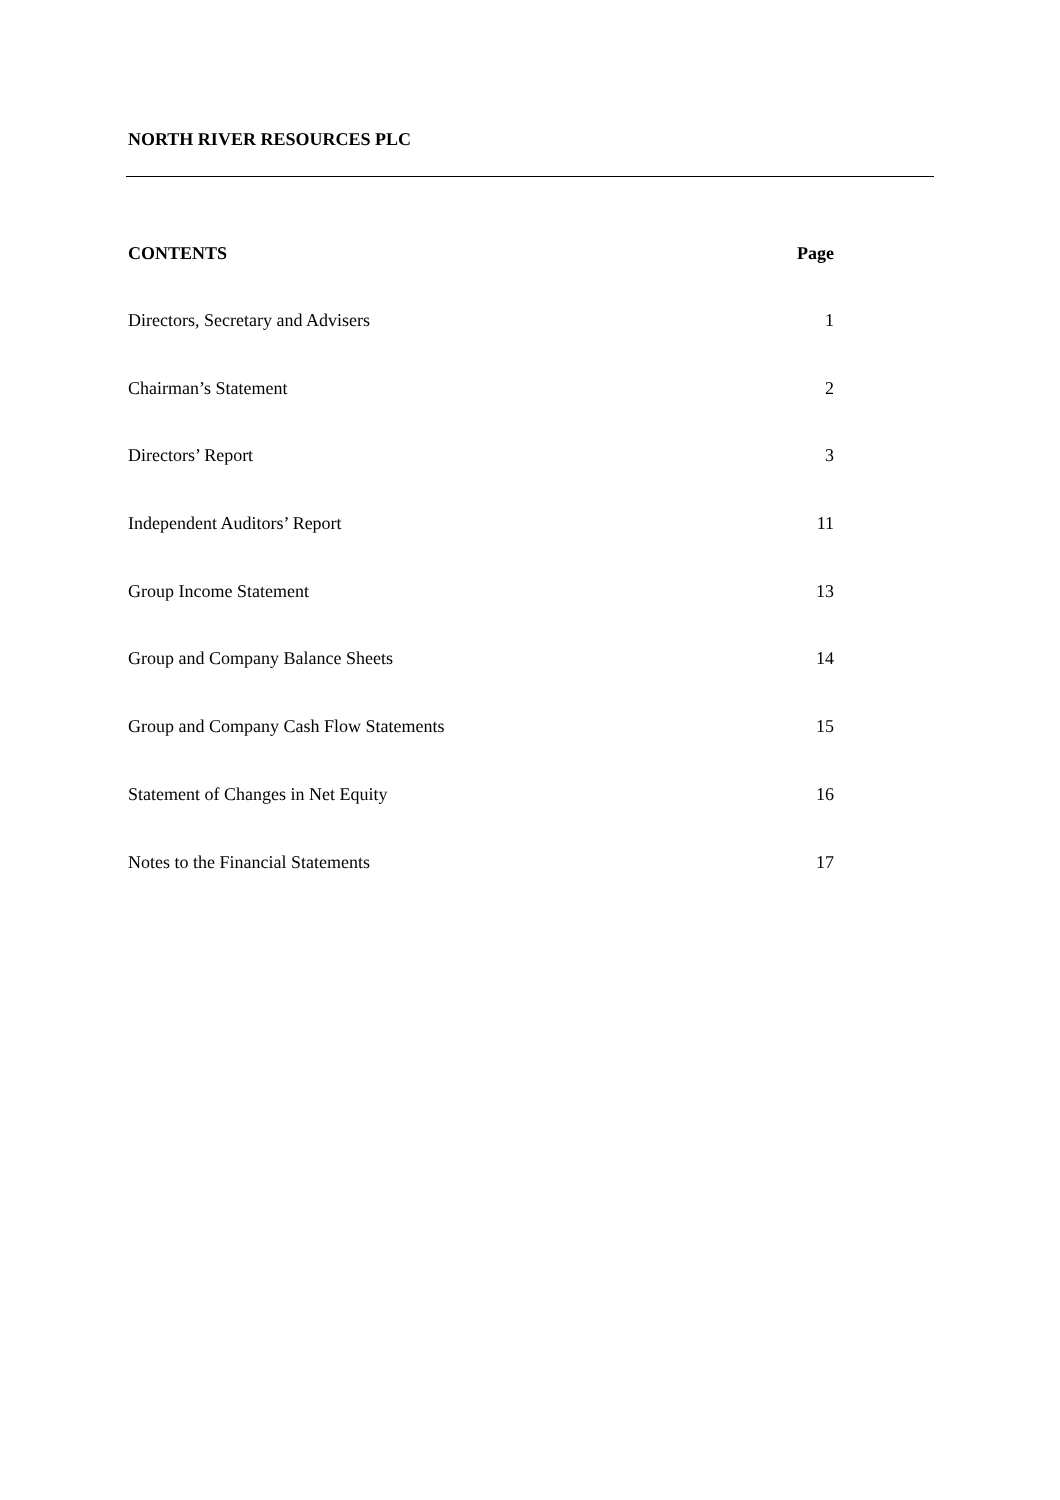NORTH RIVER RESOURCES PLC
| CONTENTS | Page |
| --- | --- |
| Directors, Secretary and Advisers | 1 |
| Chairman’s Statement | 2 |
| Directors’ Report | 3 |
| Independent Auditors’ Report | 11 |
| Group Income Statement | 13 |
| Group and Company Balance Sheets | 14 |
| Group and Company Cash Flow Statements | 15 |
| Statement of Changes in Net Equity | 16 |
| Notes to the Financial Statements | 17 |